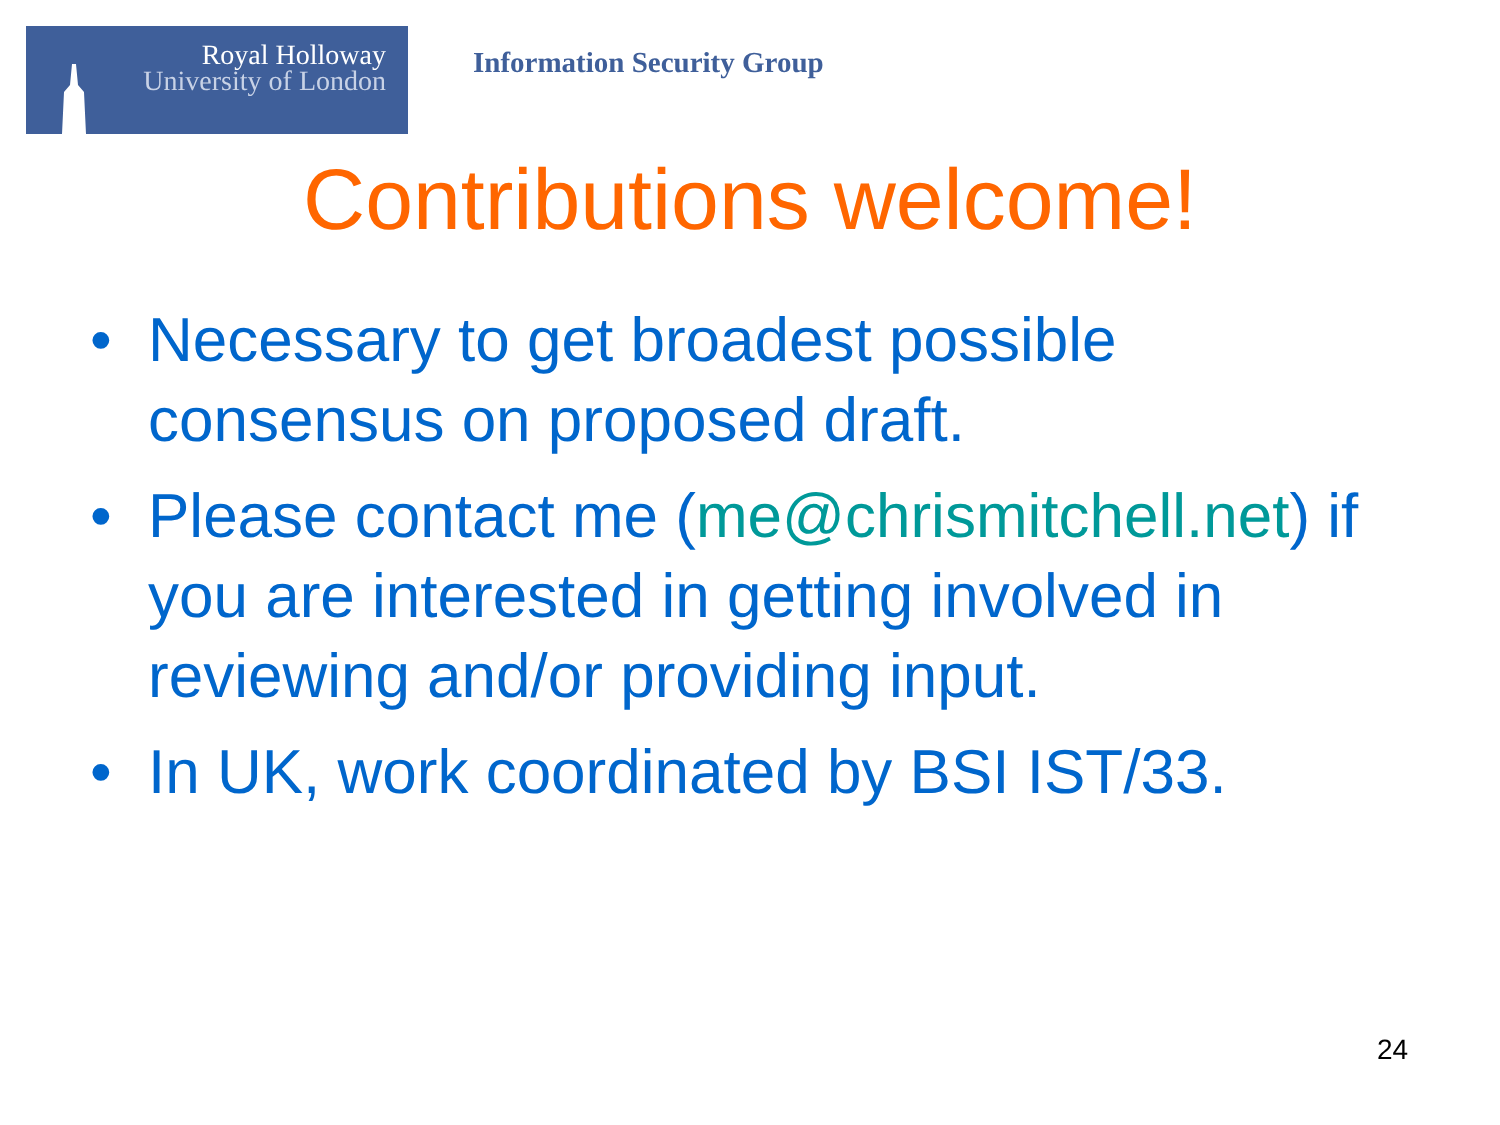Royal Holloway
University of London
Information Security Group
Contributions welcome!
• Necessary to get broadest possible consensus on proposed draft.
• Please contact me (me@chrismitchell.net) if you are interested in getting involved in reviewing and/or providing input.
• In UK, work coordinated by BSI IST/33.
24